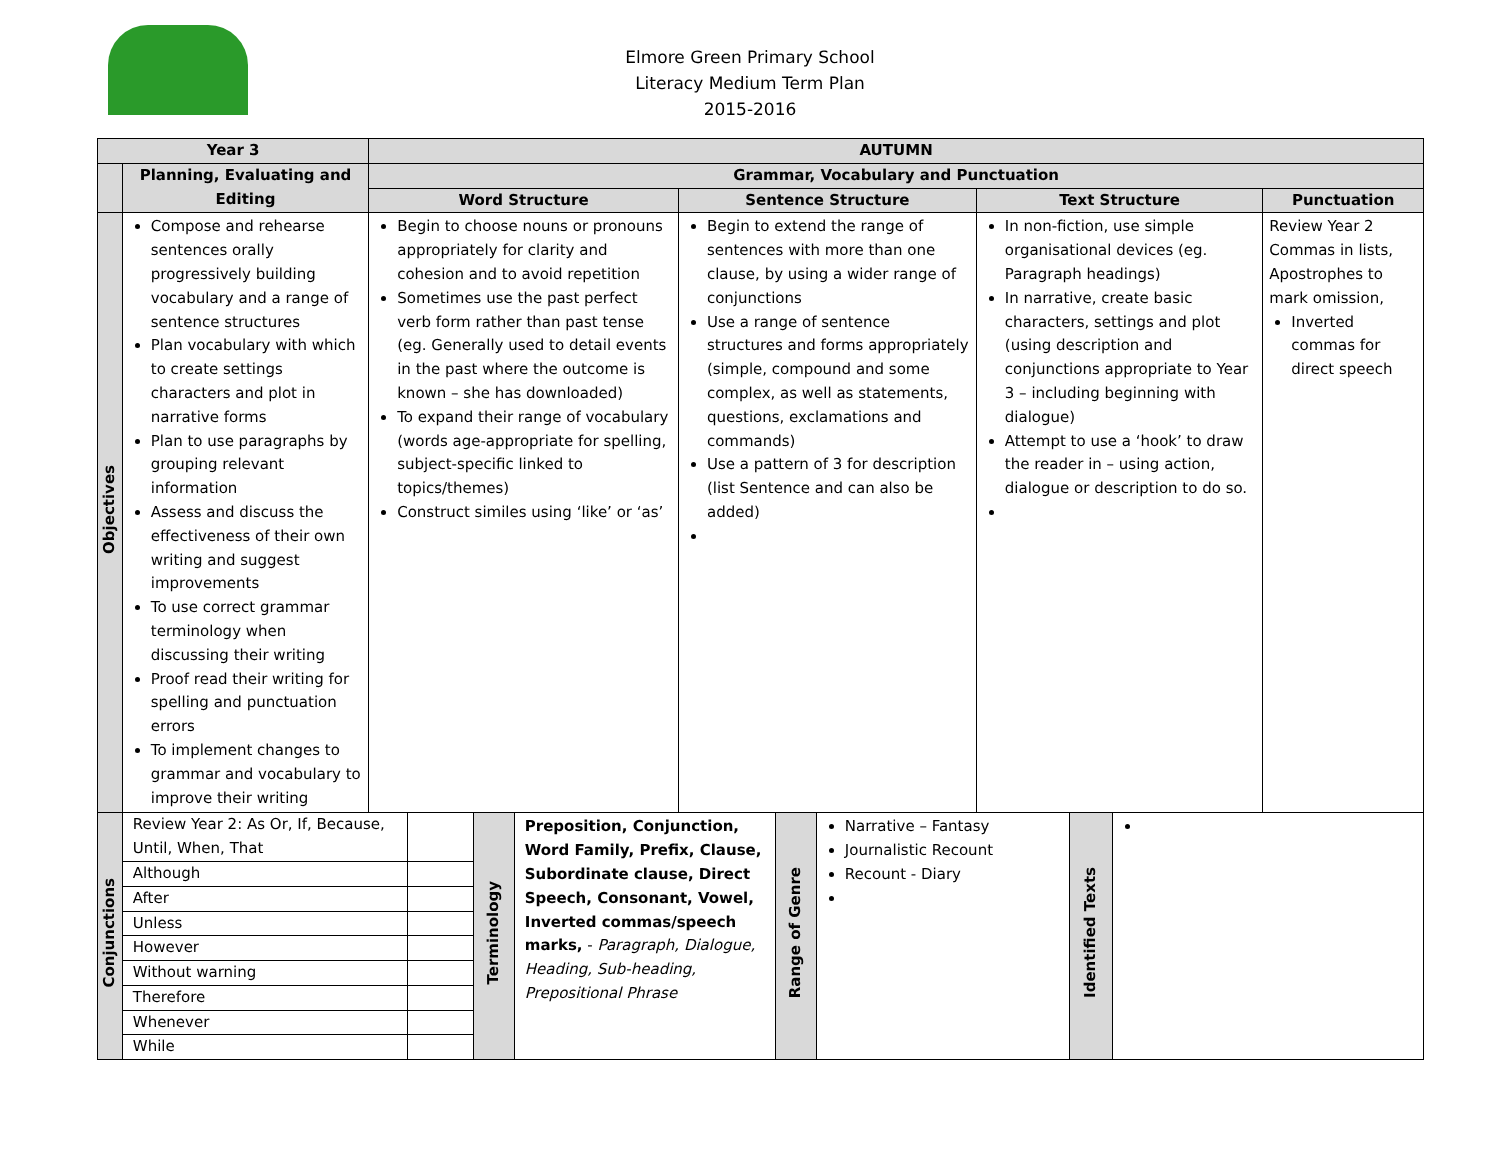Elmore Green Primary School
Literacy Medium Term Plan
2015-2016
| Year 3 | | AUTUMN | | | |
| --- | --- | --- | --- | --- | --- |
| | Planning, Evaluating and Editing | Grammar, Vocabulary and Punctuation | | | |
| | | Word Structure | Sentence Structure | Text Structure | Punctuation |
| Objectives | Compose and rehearse sentences orally progressively building vocabulary and a range of sentence structures Plan vocabulary with which to create settings characters and plot in narrative forms Plan to use paragraphs by grouping relevant information Assess and discuss the effectiveness of their own writing and suggest improvements To use correct grammar terminology when discussing their writing Proof read their writing for spelling and punctuation errors To implement changes to grammar and vocabulary to improve their writing | Begin to choose nouns or pronouns appropriately for clarity and cohesion and to avoid repetition Sometimes use the past perfect verb form rather than past tense (eg. Generally used to detail events in the past where the outcome is known – she has downloaded) To expand their range of vocabulary (words age-appropriate for spelling, subject-specific linked to topics/themes) Construct similes using ‘like’ or ‘as’ | Begin to extend the range of sentences with more than one clause, by using a wider range of conjunctions Use a range of sentence structures and forms appropriately (simple, compound and some complex, as well as statements, questions, exclamations and commands) Use a pattern of 3 for description (list Sentence and can also be added) | In non-fiction, use simple organisational devices (eg. Paragraph headings) In narrative, create basic characters, settings and plot (using description and conjunctions appropriate to Year 3 – including beginning with dialogue) Attempt to use a ‘hook’ to draw the reader in – using action, dialogue or description to do so. | Review Year 2 Commas in lists, Apostrophes to mark omission, Inverted commas for direct speech |
| Conjunctions | / / Review Year 2: As Or, If, Because, Until, When, That / / / Although / / / After / / / Unless / / / However / / / Without warning / / / Therefore / / / Whenever / / / While / / / Terminology / Preposition, Conjunction, Word Family, Prefix, Clause, Subordinate clause, Direct Speech, Consonant, Vowel, Inverted commas/speech marks, - Paragraph, Dialogue, Heading, Sub-heading, Prepositional Phrase / Range of Genre / Narrative – Fantasy Journalistic Recount Recount - Diary / Identified Texts / / | | | | |